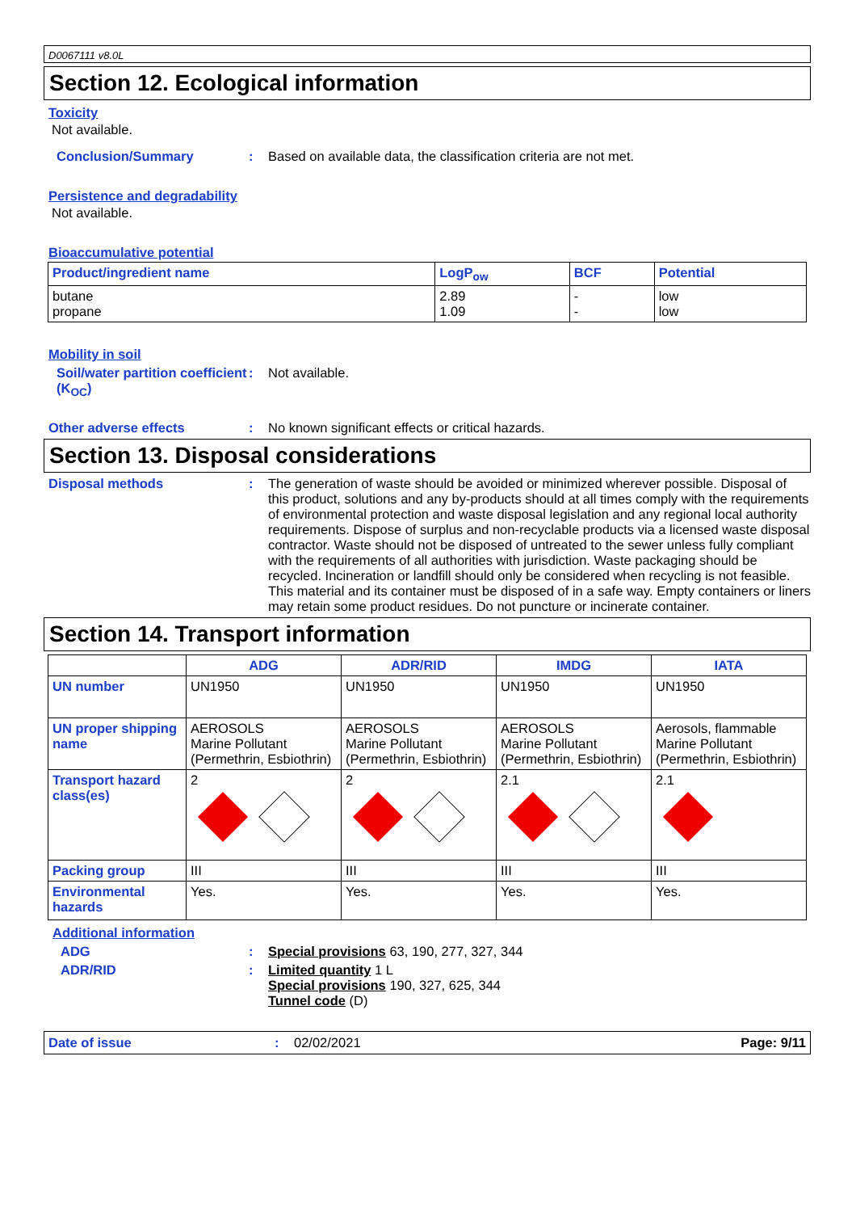D0067111 v8.0L
Section 12. Ecological information
Toxicity
Not available.
Conclusion/Summary : Based on available data, the classification criteria are not met.
Persistence and degradability
Not available.
Bioaccumulative potential
| Product/ingredient name | LogP<sub>ow</sub> | BCF | Potential |
| --- | --- | --- | --- |
| butane propane | 2.89 1.09 | - - | low low |
Mobility in soil
Soil/water partition coefficient (K<sub>OC</sub>)
: Not available.
Other adverse effects : No known significant effects or critical hazards.
Section 13. Disposal considerations
Disposal methods : The generation of waste should be avoided or minimized wherever possible. Disposal of this product, solutions and any by-products should at all times comply with the requirements of environmental protection and waste disposal legislation and any regional local authority requirements. Dispose of surplus and non-recyclable products via a licensed waste disposal contractor. Waste should not be disposed of untreated to the sewer unless fully compliant with the requirements of all authorities with jurisdiction. Waste packaging should be recycled. Incineration or landfill should only be considered when recycling is not feasible. This material and its container must be disposed of in a safe way. Empty containers or liners may retain some product residues. Do not puncture or incinerate container.
Section 14. Transport information
| | ADG | ADR/RID | IMDG | IATA |
| --- | --- | --- | --- | --- |
| UN number | UN1950 | UN1950 | UN1950 | UN1950 |
| UN proper shipping name | AEROSOLS Marine Pollutant (Permethrin, Esbiothrin) | AEROSOLS Marine Pollutant (Permethrin, Esbiothrin) | AEROSOLS Marine Pollutant (Permethrin, Esbiothrin) | Aerosols, flammable Marine Pollutant (Permethrin, Esbiothrin) |
| Transport hazard class(es) | 2 | 2 | 2.1 | 2.1 |
| Packing group | III | III | III | III |
| Environmental hazards | Yes. | Yes. | Yes. | Yes. |
Additional information
ADG : Special provisions 63, 190, 277, 327, 344
ADR/RID : Limited quantity 1 L
Special provisions 190, 327, 625, 344
Tunnel code (D)
Date of issue : 02/02/2021 Page: 9/11